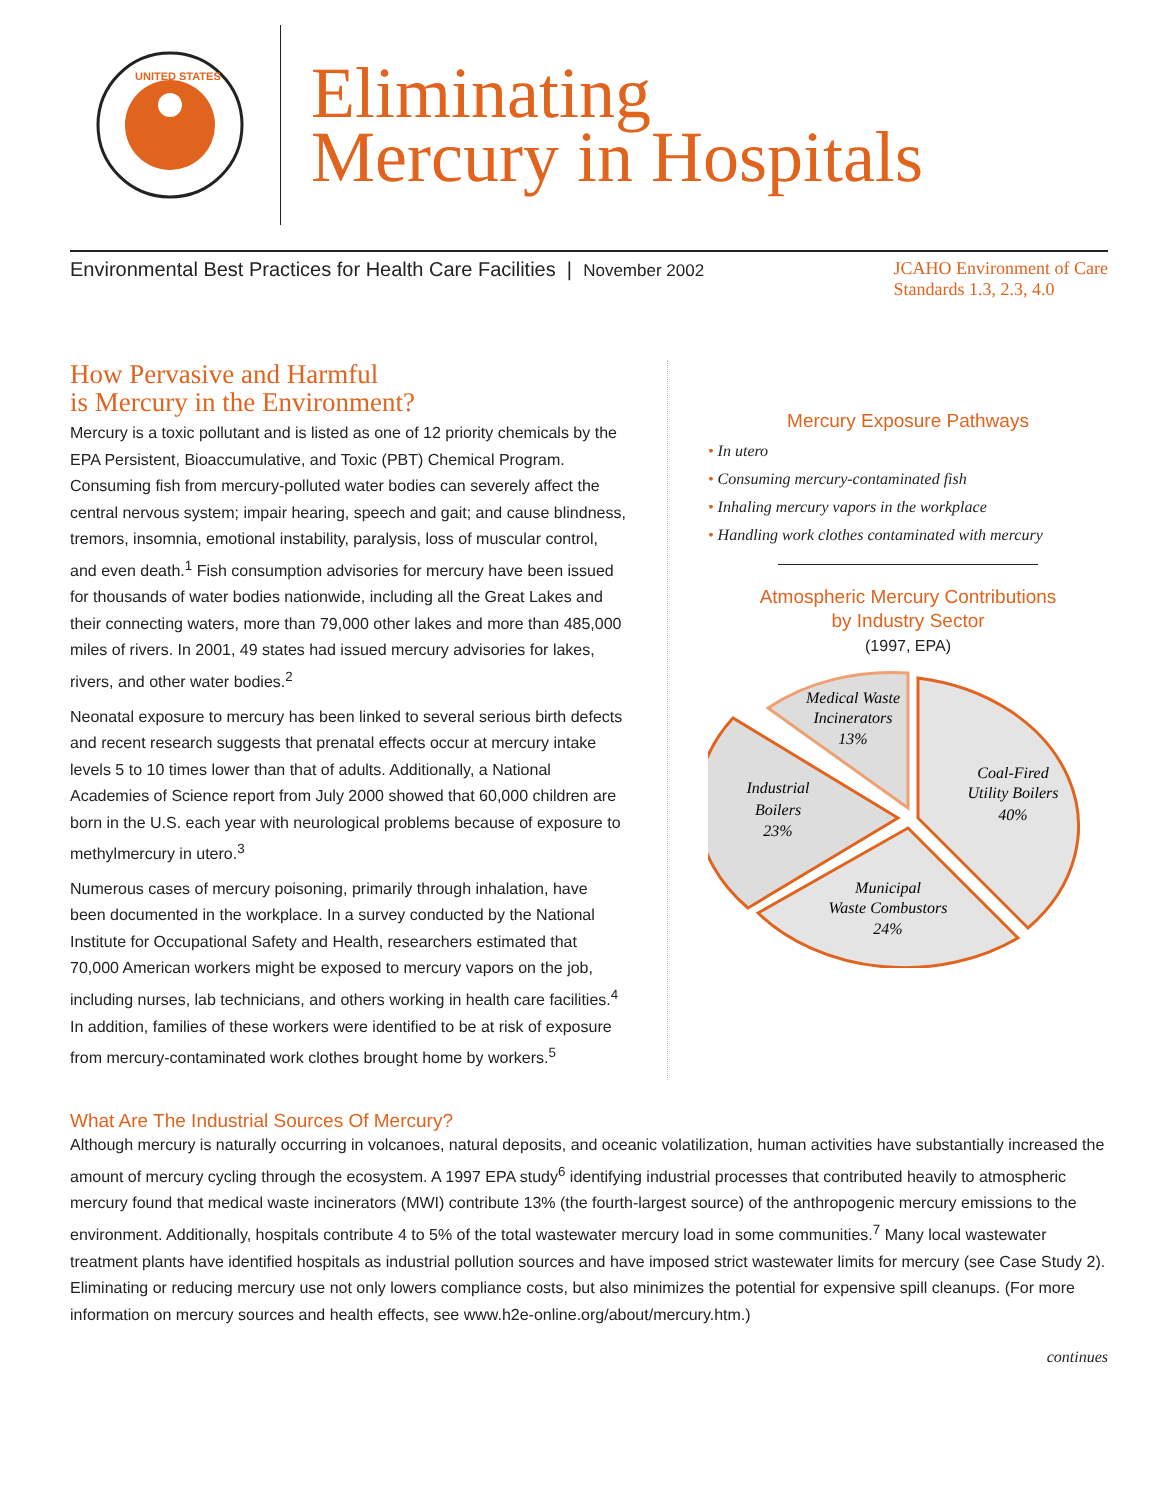UNITED STATES
Eliminating
Mercury in Hospitals
Environmental Best Practices for Health Care Facilities | November 2002
JCAHO Environment of Care
Standards 1.3, 2.3, 4.0
How Pervasive and Harmful
is Mercury in the Environment?
Mercury is a toxic pollutant and is listed as one of 12 priority chemicals by the EPA Persistent, Bioaccumulative, and Toxic (PBT) Chemical Program. Consuming fish from mercury-polluted water bodies can severely affect the central nervous system; impair hearing, speech and gait; and cause blindness, tremors, insomnia, emotional instability, paralysis, loss of muscular control, and even death.<sup>1</sup> Fish consumption advisories for mercury have been issued for thousands of water bodies nationwide, including all the Great Lakes and their connecting waters, more than 79,000 other lakes and more than 485,000 miles of rivers. In 2001, 49 states had issued mercury advisories for lakes, rivers, and other water bodies.<sup>2</sup>
Neonatal exposure to mercury has been linked to several serious birth defects and recent research suggests that prenatal effects occur at mercury intake levels 5 to 10 times lower than that of adults. Additionally, a National Academies of Science report from July 2000 showed that 60,000 children are born in the U.S. each year with neurological problems because of exposure to methylmercury in utero.<sup>3</sup>
Numerous cases of mercury poisoning, primarily through inhalation, have been documented in the workplace. In a survey conducted by the National Institute for Occupational Safety and Health, researchers estimated that 70,000 American workers might be exposed to mercury vapors on the job, including nurses, lab technicians, and others working in health care facilities.<sup>4</sup> In addition, families of these workers were identified to be at risk of exposure from mercury-contaminated work clothes brought home by workers.<sup>5</sup>
Mercury Exposure Pathways
• In utero
• Consuming mercury-contaminated fish
• Inhaling mercury vapors in the workplace
• Handling work clothes contaminated with mercury
Atmospheric Mercury Contributions
by Industry Sector
(1997, EPA)
Medical Waste
Incinerators
13%
Coal-Fired
Utility Boilers
40%
Industrial
Boilers
23%
Municipal
Waste Combustors
24%
What Are The Industrial Sources Of Mercury?
Although mercury is naturally occurring in volcanoes, natural deposits, and oceanic volatilization, human activities have substantially increased the amount of mercury cycling through the ecosystem. A 1997 EPA study<sup>6</sup> identifying industrial processes that contributed heavily to atmospheric mercury found that medical waste incinerators (MWI) contribute 13% (the fourth-largest source) of the anthropogenic mercury emissions to the environment. Additionally, hospitals contribute 4 to 5% of the total wastewater mercury load in some communities.<sup>7</sup> Many local wastewater treatment plants have identified hospitals as industrial pollution sources and have imposed strict wastewater limits for mercury (see Case Study 2). Eliminating or reducing mercury use not only lowers compliance costs, but also minimizes the potential for expensive spill cleanups. (For more information on mercury sources and health effects, see www.h2e-online.org/about/mercury.htm.)
continues